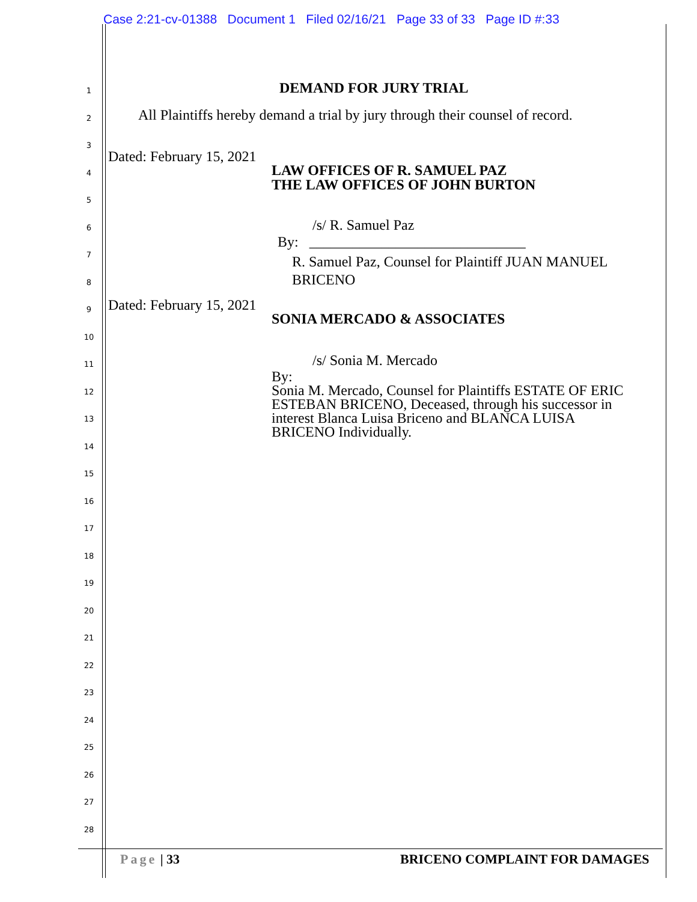Case 2:21-cv-01388 Document 1 Filed 02/16/21 Page 33 of 33 Page ID #:33
1
2
3
4
5
6
7
8
9
10
11
12
13
14
15
16
17
18
19
20
21
22
23
24
25
26
27
28
DEMAND FOR JURY TRIAL
All Plaintiffs hereby demand a trial by jury through their counsel of record.
Dated: February 15, 2021
LAW OFFICES OF R. SAMUEL PAZ
THE LAW OFFICES OF JOHN BURTON
/s/ R. Samuel Paz
By: ______________________________
R. Samuel Paz, Counsel for Plaintiff JUAN MANUEL
BRICENO
Dated: February 15, 2021
SONIA MERCADO & ASSOCIATES
/s/ Sonia M. Mercado
By:
Sonia M. Mercado, Counsel for Plaintiffs ESTATE OF ERIC
ESTEBAN BRICENO, Deceased, through his successor in
interest Blanca Luisa Briceno and BLANCA LUISA
BRICENO Individually.
Page | 33 BRICENO COMPLAINT FOR DAMAGES